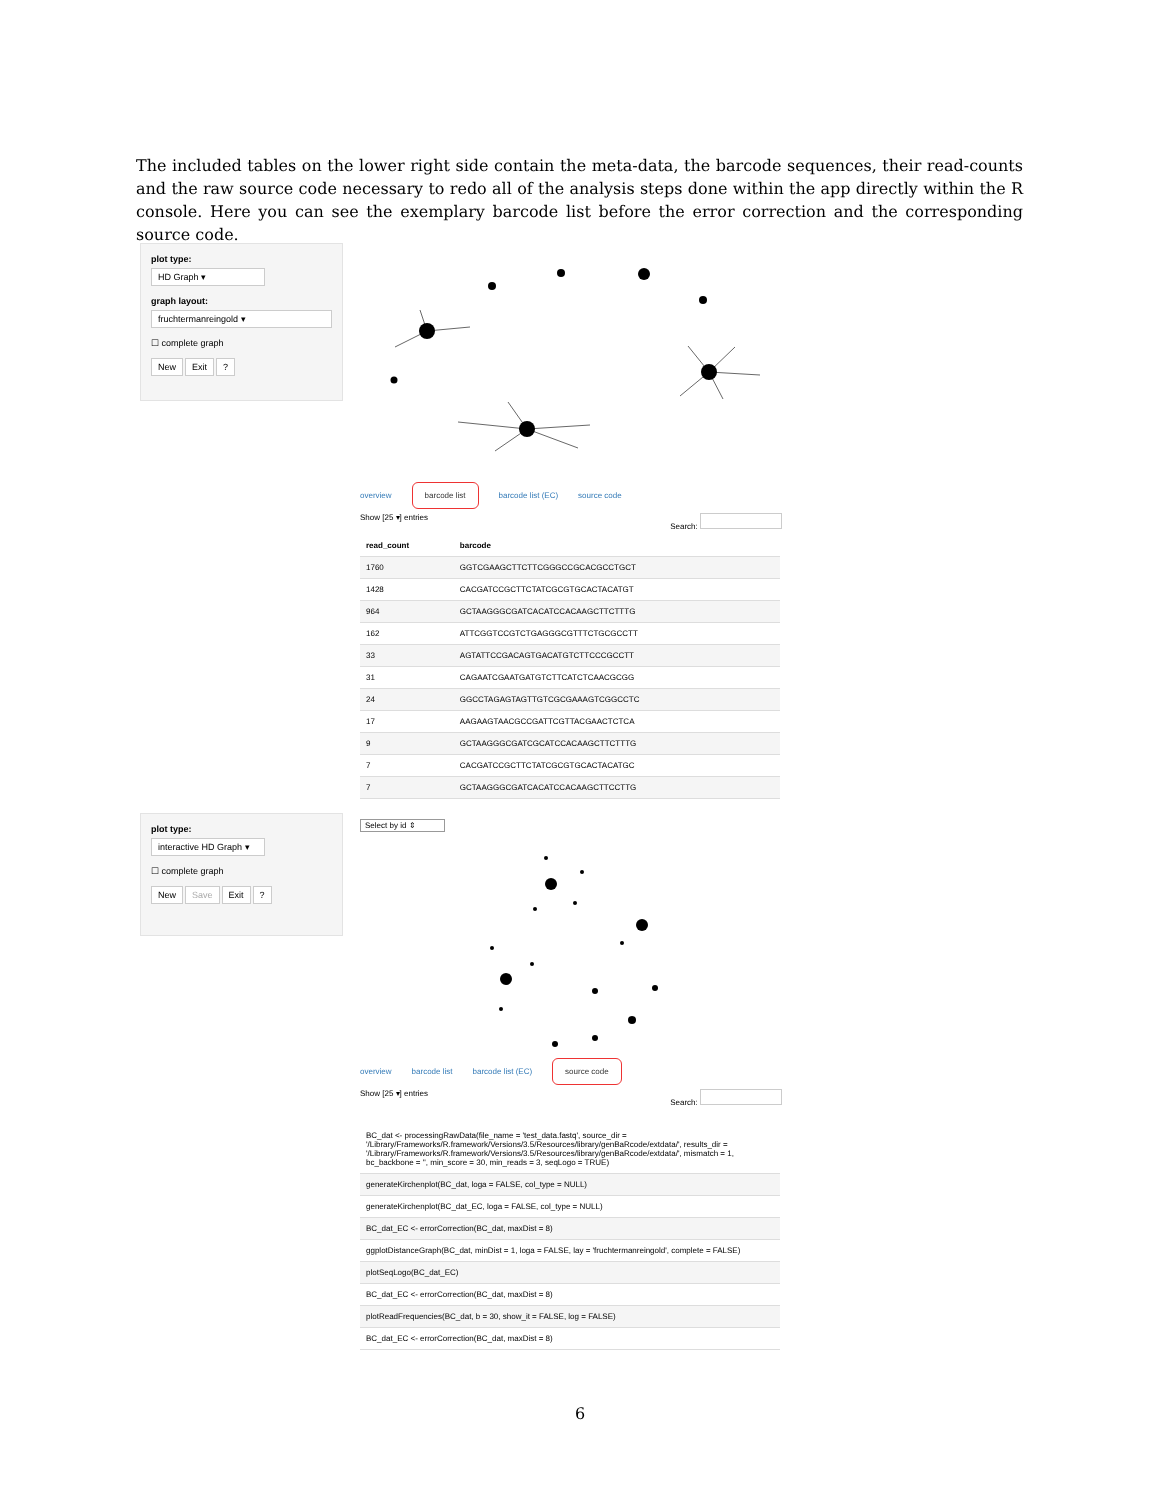The included tables on the lower right side contain the meta-data, the barcode sequences, their read-counts and the raw source code necessary to redo all of the analysis steps done within the app directly within the R console. Here you can see the exemplary barcode list before the error correction and the corresponding source code.
plot type:
HD Graph ▾
graph layout:
fruchtermanreingold ▾
☐ complete graph
New Exit?
overview barcode list barcode list (EC) source code
Show [25 ▾] entries Search:
| read_count | barcode |
| --- | --- |
| 1760 | GGTCGAAGCTTCTTCGGGCCGCACGCCTGCT |
| 1428 | CACGATCCGCTTCTATCGCGTGCACTACATGT |
| 964 | GCTAAGGGCGATCACATCCACAAGCTTCTTTG |
| 162 | ATTCGGTCCGTCTGAGGGCGTTTCTGCGCCTT |
| 33 | AGTATTCCGACAGTGACATGTCTTCCCGCCTT |
| 31 | CAGAATCGAATGATGTCTTCATCTCAACGCGG |
| 24 | GGCCTAGAGTAGTTGTCGCGAAAGTCGGCCTC |
| 17 | AAGAAGTAACGCCGATTCGTTACGAACTCTCA |
| 9 | GCTAAGGGCGATCGCATCCACAAGCTTCTTTG |
| 7 | CACGATCCGCTTCTATCGCGTGCACTACATGC |
| 7 | GCTAAGGGCGATCACATCCACAAGCTTCCTTG |
plot type:
interactive HD Graph ▾
☐ complete graph
New Save Exit?
Select by id ⇕
overview barcode list barcode list (EC) source code
Show [25 ▾] entries Search:
| BC_dat <- processingRawData(file_name = 'test_data.fastq', source_dir = '/Library/Frameworks/R.framework/Versions/3.5/Resources/library/genBaRcode/extdata/', results_dir = '/Library/Frameworks/R.framework/Versions/3.5/Resources/library/genBaRcode/extdata/', mismatch = 1, bc_backbone = '', min_score = 30, min_reads = 3, seqLogo = TRUE) |
| generateKirchenplot(BC_dat, loga = FALSE, col_type = NULL) |
| generateKirchenplot(BC_dat_EC, loga = FALSE, col_type = NULL) |
| BC_dat_EC <- errorCorrection(BC_dat, maxDist = 8) |
| ggplotDistanceGraph(BC_dat, minDist = 1, loga = FALSE, lay = 'fruchtermanreingold', complete = FALSE) |
| plotSeqLogo(BC_dat_EC) |
| BC_dat_EC <- errorCorrection(BC_dat, maxDist = 8) |
| plotReadFrequencies(BC_dat, b = 30, show_it = FALSE, log = FALSE) |
| BC_dat_EC <- errorCorrection(BC_dat, maxDist = 8) |
6